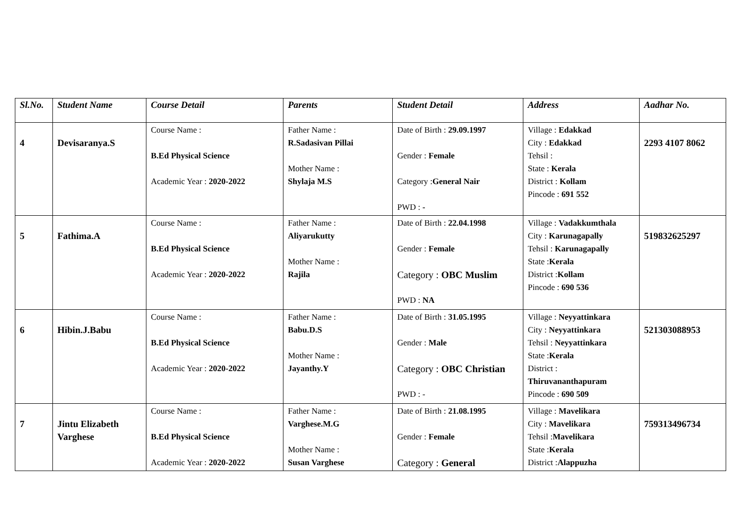| Sl.No. | Student Name | Course Detail | Parents | Student Detail | Address | Aadhar No. |
| --- | --- | --- | --- | --- | --- | --- |
| 4 | Devisaranya.S | Course Name : B.Ed Physical Science Academic Year : 2020-2022 | Father Name : R.Sadasivan Pillai Mother Name : Shylaja M.S | Date of Birth : 29.09.1997 Gender : Female Category : General Nair PWD : - | Village : Edakkad City : Edakkad Tehsil : State : Kerala District : Kollam Pincode : 691 552 | 2293 4107 8062 |
| 5 | Fathima.A | Course Name : B.Ed Physical Science Academic Year : 2020-2022 | Father Name : Aliyarukutty Mother Name : Rajila | Date of Birth : 22.04.1998 Gender : Female Category : OBC Muslim PWD : NA | Village : Vadakkumthala City : Karunagapally Tehsil : Karunagapally State : Kerala District : Kollam Pincode : 690 536 | 519832625297 |
| 6 | Hibin.J.Babu | Course Name : B.Ed Physical Science Academic Year : 2020-2022 | Father Name : Babu.D.S Mother Name : Jayanthy.Y | Date of Birth : 31.05.1995 Gender : Male Category : OBC Christian PWD : - | Village : Neyyattinkara City : Neyyattinkara Tehsil : Neyyattinkara State : Kerala District : Thiruvananthapuram Pincode : 690 509 | 521303088953 |
| 7 | Jintu Elizabeth Varghese | Course Name : B.Ed Physical Science Academic Year : 2020-2022 | Father Name : Varghese.M.G Mother Name : Susan Varghese | Date of Birth : 21.08.1995 Gender : Female Category : General | Village : Mavelikara City : Mavelikara Tehsil : Mavelikara State : Kerala District : Alappuzha | 759313496734 |